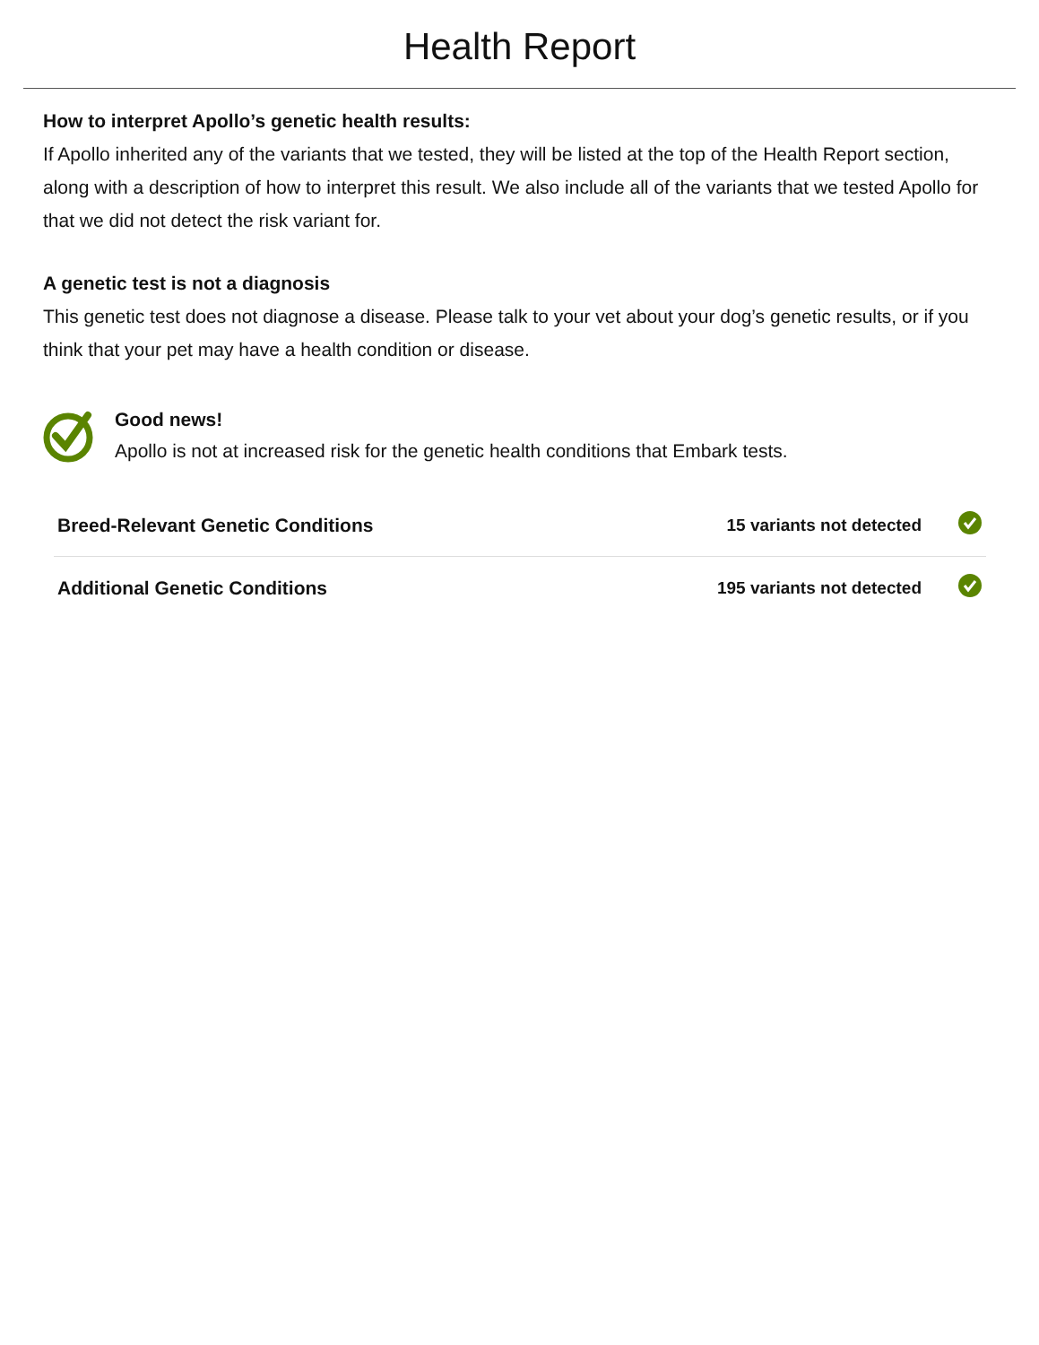Health Report
How to interpret Apollo’s genetic health results:
If Apollo inherited any of the variants that we tested, they will be listed at the top of the Health Report section, along with a description of how to interpret this result. We also include all of the variants that we tested Apollo for that we did not detect the risk variant for.
A genetic test is not a diagnosis
This genetic test does not diagnose a disease. Please talk to your vet about your dog’s genetic results, or if you think that your pet may have a health condition or disease.
Good news!
Apollo is not at increased risk for the genetic health conditions that Embark tests.
| Breed-Relevant Genetic Conditions | 15 variants not detected | |
| Additional Genetic Conditions | 195 variants not detected | |